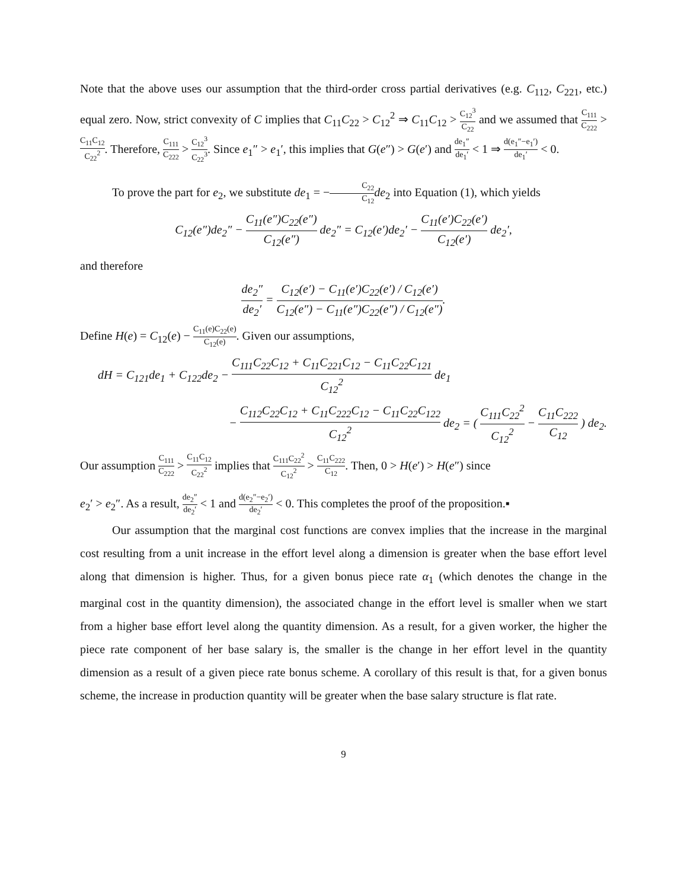Note that the above uses our assumption that the third-order cross partial derivatives (e.g. C<sub>112</sub>, C<sub>221</sub>, etc.) equal zero. Now, strict convexity of C implies that C<sub>11</sub>C<sub>22</sub> > C<sub>12</sub><sup>2</sup> ⇒ C<sub>11</sub>C<sub>12</sub> > C<sub>12</sub><sup>3</sup> C<sub>22</sub> and we assumed that C<sub>111</sub> C<sub>222</sub> > C<sub>11</sub>C<sub>12</sub> C<sub>22</sub><sup>2</sup>. Therefore, C<sub>111</sub> C<sub>222</sub> > C<sub>12</sub><sup>3</sup> C<sub>22</sub><sup>3</sup>. Since e<sub>1</sub>″ > e<sub>1</sub>′, this implies that G(e″) > G(e′) and de<sub>1</sub>″ de<sub>1</sub>′ < 1 ⇒ d(e<sub>1</sub>″−e<sub>1</sub>′) de<sub>1</sub>′ < 0.
To prove the part for e<sub>2</sub>, we substitute de<sub>1</sub> = −C<sub>22</sub> C<sub>12</sub> de<sub>2</sub> into Equation (1), which yields
C<sub>12</sub>(e″)de<sub>2</sub>″ − C<sub>11</sub>(e″)C<sub>22</sub>(e″) C<sub>12</sub>(e″) de<sub>2</sub>″ = C<sub>12</sub>(e′)de<sub>2</sub>′ − C<sub>11</sub>(e′)C<sub>22</sub>(e′) C<sub>12</sub>(e′) de<sub>2</sub>′,
and therefore
de<sub>2</sub>″ de<sub>2</sub>′ = C<sub>12</sub>(e′) − C<sub>11</sub>(e′)C<sub>22</sub>(e′) / C<sub>12</sub>(e′) C<sub>12</sub>(e″) − C<sub>11</sub>(e″)C<sub>22</sub>(e″) / C<sub>12</sub>(e″).
Define H(e) = C<sub>12</sub>(e) − C<sub>11</sub>(e)C<sub>22</sub>(e) C<sub>12</sub>(e). Given our assumptions,
dH = C<sub>121</sub>de<sub>1</sub> + C<sub>122</sub>de<sub>2</sub> − C<sub>111</sub>C<sub>22</sub>C<sub>12</sub> + C<sub>11</sub>C<sub>221</sub>C<sub>12</sub> − C<sub>11</sub>C<sub>22</sub>C<sub>121</sub> C<sub>12</sub><sup>2</sup> de<sub>1</sub>
− C<sub>112</sub>C<sub>22</sub>C<sub>12</sub> + C<sub>11</sub>C<sub>222</sub>C<sub>12</sub> − C<sub>11</sub>C<sub>22</sub>C<sub>122</sub> C<sub>12</sub><sup>2</sup> de<sub>2</sub> = ( C<sub>111</sub>C<sub>22</sub><sup>2</sup> C<sub>12</sub><sup>2</sup> − C<sub>11</sub>C<sub>222</sub> C<sub>12</sub> ) de<sub>2</sub>.
Our assumption C<sub>111</sub> C<sub>222</sub> > C<sub>11</sub>C<sub>12</sub> C<sub>22</sub><sup>2</sup> implies that C<sub>111</sub>C<sub>22</sub><sup>2</sup> C<sub>12</sub><sup>2</sup> > C<sub>11</sub>C<sub>222</sub> C<sub>12</sub>. Then, 0 > H(e′) > H(e″) since
e<sub>2</sub>′ > e<sub>2</sub>″. As a result, de<sub>2</sub>″ de<sub>2</sub>′ < 1 and d(e<sub>2</sub>″−e<sub>2</sub>′) de<sub>2</sub>′ < 0. This completes the proof of the proposition.▪
Our assumption that the marginal cost functions are convex implies that the increase in the marginal cost resulting from a unit increase in the effort level along a dimension is greater when the base effort level along that dimension is higher. Thus, for a given bonus piece rate α<sub>1</sub> (which denotes the change in the marginal cost in the quantity dimension), the associated change in the effort level is smaller when we start from a higher base effort level along the quantity dimension. As a result, for a given worker, the higher the piece rate component of her base salary is, the smaller is the change in her effort level in the quantity dimension as a result of a given piece rate bonus scheme. A corollary of this result is that, for a given bonus scheme, the increase in production quantity will be greater when the base salary structure is flat rate.
9